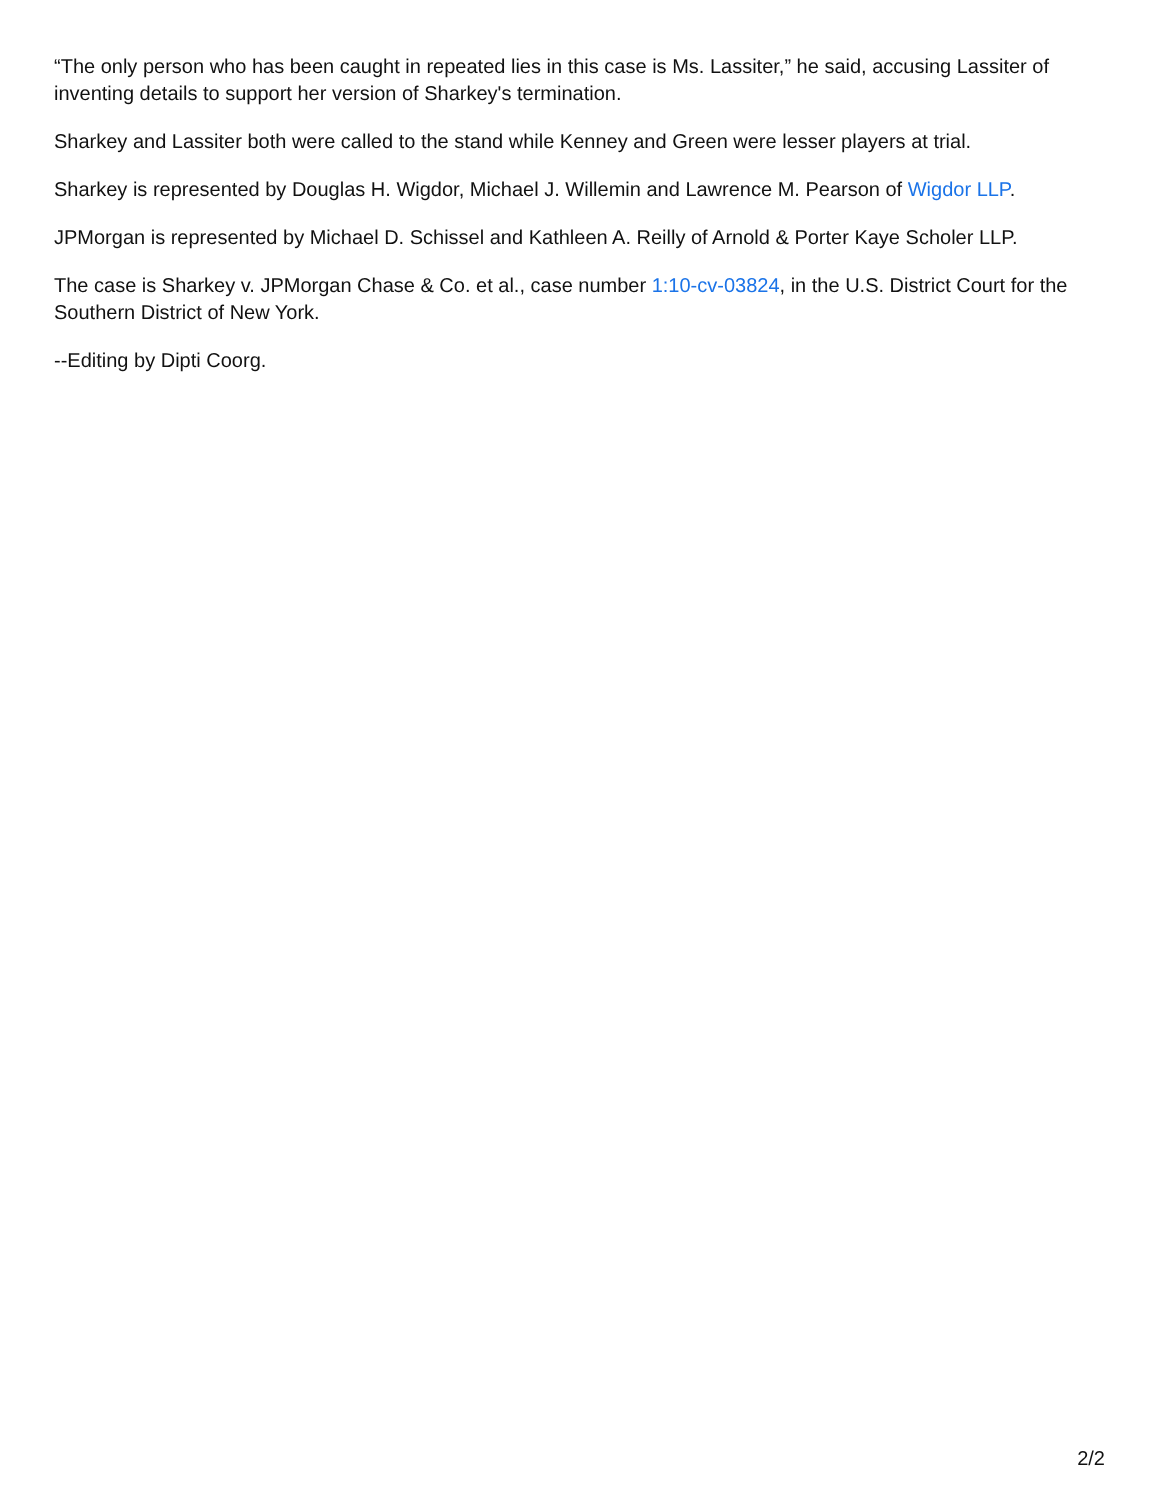“The only person who has been caught in repeated lies in this case is Ms. Lassiter,” he said, accusing Lassiter of inventing details to support her version of Sharkey's termination.
Sharkey and Lassiter both were called to the stand while Kenney and Green were lesser players at trial.
Sharkey is represented by Douglas H. Wigdor, Michael J. Willemin and Lawrence M. Pearson of Wigdor LLP.
JPMorgan is represented by Michael D. Schissel and Kathleen A. Reilly of Arnold & Porter Kaye Scholer LLP.
The case is Sharkey v. JPMorgan Chase & Co. et al., case number 1:10-cv-03824, in the U.S. District Court for the Southern District of New York.
--Editing by Dipti Coorg.
2/2